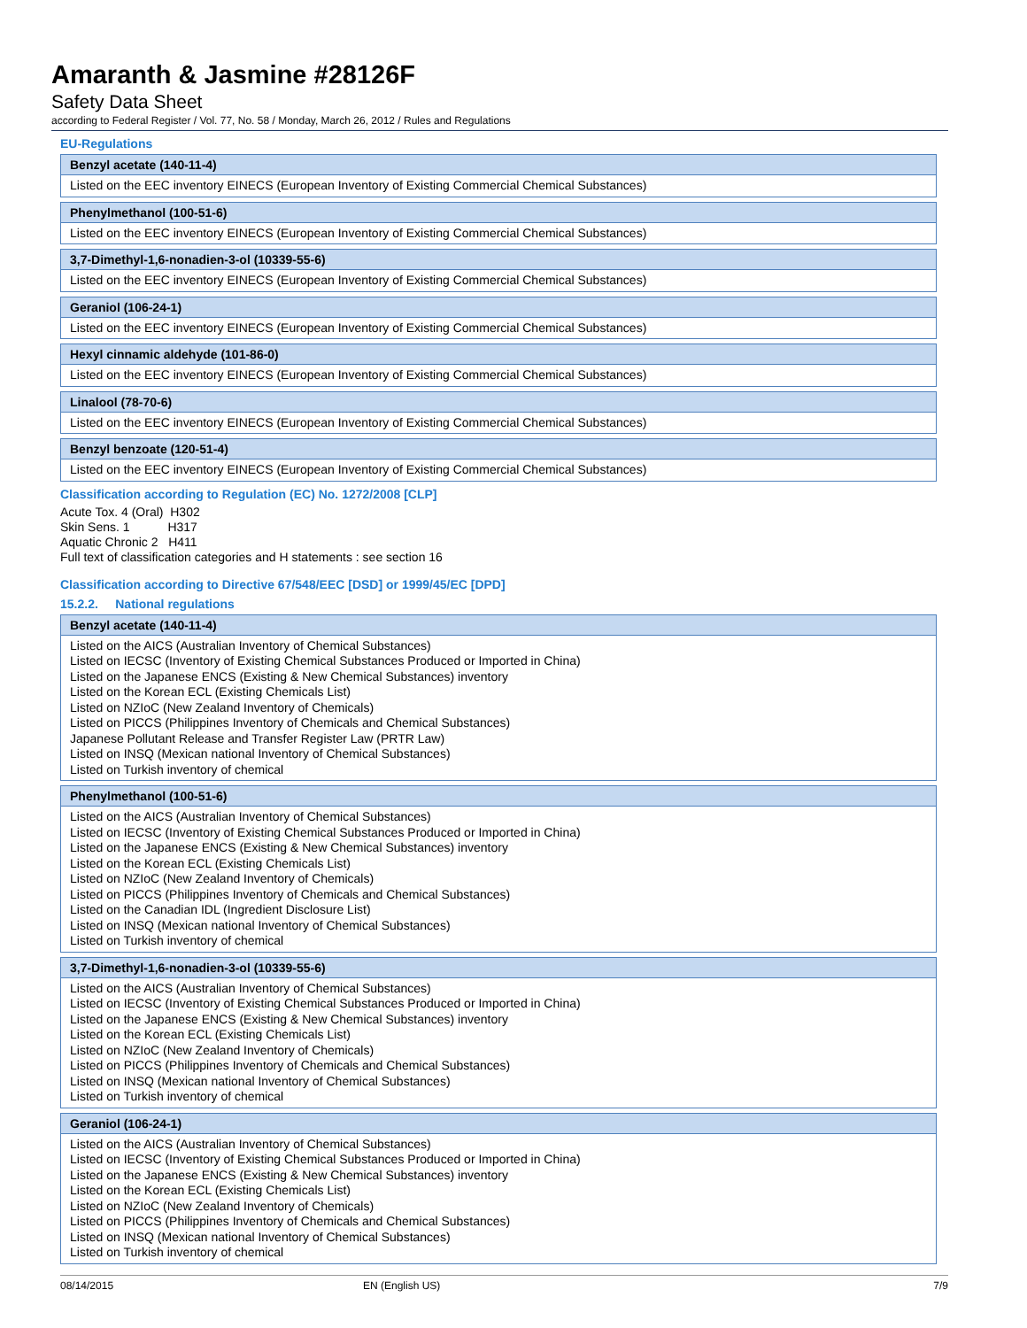Amaranth & Jasmine #28126F
Safety Data Sheet
according to Federal Register / Vol. 77, No. 58 / Monday, March 26, 2012 / Rules and Regulations
EU-Regulations
| Benzyl acetate (140-11-4) |
| --- |
| Listed on the EEC inventory EINECS (European Inventory of Existing Commercial Chemical Substances) |
| Phenylmethanol (100-51-6) |
| --- |
| Listed on the EEC inventory EINECS (European Inventory of Existing Commercial Chemical Substances) |
| 3,7-Dimethyl-1,6-nonadien-3-ol (10339-55-6) |
| --- |
| Listed on the EEC inventory EINECS (European Inventory of Existing Commercial Chemical Substances) |
| Geraniol (106-24-1) |
| --- |
| Listed on the EEC inventory EINECS (European Inventory of Existing Commercial Chemical Substances) |
| Hexyl cinnamic aldehyde (101-86-0) |
| --- |
| Listed on the EEC inventory EINECS (European Inventory of Existing Commercial Chemical Substances) |
| Linalool (78-70-6) |
| --- |
| Listed on the EEC inventory EINECS (European Inventory of Existing Commercial Chemical Substances) |
| Benzyl benzoate (120-51-4) |
| --- |
| Listed on the EEC inventory EINECS (European Inventory of Existing Commercial Chemical Substances) |
Classification according to Regulation (EC) No. 1272/2008 [CLP]
Acute Tox. 4 (Oral) H302
Skin Sens. 1 H317
Aquatic Chronic 2 H411
Full text of classification categories and H statements : see section 16
Classification according to Directive 67/548/EEC [DSD] or 1999/45/EC [DPD]
15.2.2. National regulations
| Benzyl acetate (140-11-4) |
| --- |
| Listed on the AICS (Australian Inventory of Chemical Substances) Listed on IECSC (Inventory of Existing Chemical Substances Produced or Imported in China) Listed on the Japanese ENCS (Existing & New Chemical Substances) inventory Listed on the Korean ECL (Existing Chemicals List) Listed on NZIoC (New Zealand Inventory of Chemicals) Listed on PICCS (Philippines Inventory of Chemicals and Chemical Substances) Japanese Pollutant Release and Transfer Register Law (PRTR Law) Listed on INSQ (Mexican national Inventory of Chemical Substances) Listed on Turkish inventory of chemical |
| Phenylmethanol (100-51-6) |
| --- |
| Listed on the AICS (Australian Inventory of Chemical Substances) Listed on IECSC (Inventory of Existing Chemical Substances Produced or Imported in China) Listed on the Japanese ENCS (Existing & New Chemical Substances) inventory Listed on the Korean ECL (Existing Chemicals List) Listed on NZIoC (New Zealand Inventory of Chemicals) Listed on PICCS (Philippines Inventory of Chemicals and Chemical Substances) Listed on the Canadian IDL (Ingredient Disclosure List) Listed on INSQ (Mexican national Inventory of Chemical Substances) Listed on Turkish inventory of chemical |
| 3,7-Dimethyl-1,6-nonadien-3-ol (10339-55-6) |
| --- |
| Listed on the AICS (Australian Inventory of Chemical Substances) Listed on IECSC (Inventory of Existing Chemical Substances Produced or Imported in China) Listed on the Japanese ENCS (Existing & New Chemical Substances) inventory Listed on the Korean ECL (Existing Chemicals List) Listed on NZIoC (New Zealand Inventory of Chemicals) Listed on PICCS (Philippines Inventory of Chemicals and Chemical Substances) Listed on INSQ (Mexican national Inventory of Chemical Substances) Listed on Turkish inventory of chemical |
| Geraniol (106-24-1) |
| --- |
| Listed on the AICS (Australian Inventory of Chemical Substances) Listed on IECSC (Inventory of Existing Chemical Substances Produced or Imported in China) Listed on the Japanese ENCS (Existing & New Chemical Substances) inventory Listed on the Korean ECL (Existing Chemicals List) Listed on NZIoC (New Zealand Inventory of Chemicals) Listed on PICCS (Philippines Inventory of Chemicals and Chemical Substances) Listed on INSQ (Mexican national Inventory of Chemical Substances) Listed on Turkish inventory of chemical |
08/14/2015 EN (English US) 7/9